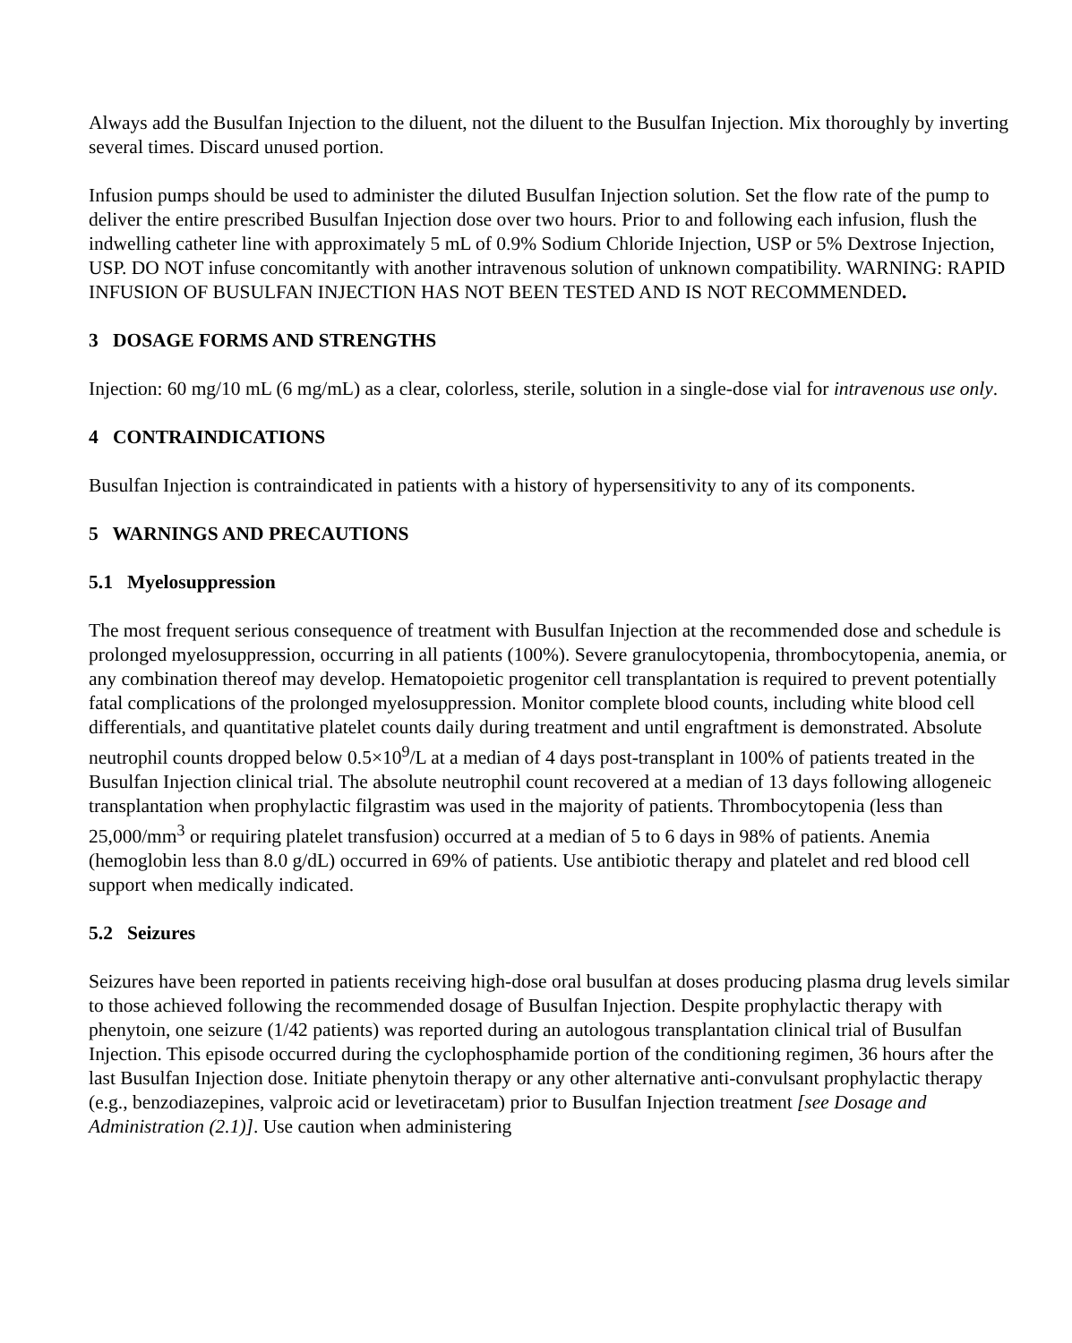Always add the Busulfan Injection to the diluent, not the diluent to the Busulfan Injection. Mix thoroughly by inverting several times. Discard unused portion.
Infusion pumps should be used to administer the diluted Busulfan Injection solution. Set the flow rate of the pump to deliver the entire prescribed Busulfan Injection dose over two hours. Prior to and following each infusion, flush the indwelling catheter line with approximately 5 mL of 0.9% Sodium Chloride Injection, USP or 5% Dextrose Injection, USP. DO NOT infuse concomitantly with another intravenous solution of unknown compatibility. WARNING: RAPID INFUSION OF BUSULFAN INJECTION HAS NOT BEEN TESTED AND IS NOT RECOMMENDED.
3 DOSAGE FORMS AND STRENGTHS
Injection: 60 mg/10 mL (6 mg/mL) as a clear, colorless, sterile, solution in a single-dose vial for intravenous use only.
4 CONTRAINDICATIONS
Busulfan Injection is contraindicated in patients with a history of hypersensitivity to any of its components.
5 WARNINGS AND PRECAUTIONS
5.1 Myelosuppression
The most frequent serious consequence of treatment with Busulfan Injection at the recommended dose and schedule is prolonged myelosuppression, occurring in all patients (100%). Severe granulocytopenia, thrombocytopenia, anemia, or any combination thereof may develop. Hematopoietic progenitor cell transplantation is required to prevent potentially fatal complications of the prolonged myelosuppression. Monitor complete blood counts, including white blood cell differentials, and quantitative platelet counts daily during treatment and until engraftment is demonstrated. Absolute neutrophil counts dropped below 0.5×10<sup>9</sup>/L at a median of 4 days post-transplant in 100% of patients treated in the Busulfan Injection clinical trial. The absolute neutrophil count recovered at a median of 13 days following allogeneic transplantation when prophylactic filgrastim was used in the majority of patients. Thrombocytopenia (less than 25,000/mm<sup>3</sup> or requiring platelet transfusion) occurred at a median of 5 to 6 days in 98% of patients. Anemia (hemoglobin less than 8.0 g/dL) occurred in 69% of patients. Use antibiotic therapy and platelet and red blood cell support when medically indicated.
5.2 Seizures
Seizures have been reported in patients receiving high-dose oral busulfan at doses producing plasma drug levels similar to those achieved following the recommended dosage of Busulfan Injection. Despite prophylactic therapy with phenytoin, one seizure (1/42 patients) was reported during an autologous transplantation clinical trial of Busulfan Injection. This episode occurred during the cyclophosphamide portion of the conditioning regimen, 36 hours after the last Busulfan Injection dose. Initiate phenytoin therapy or any other alternative anti-convulsant prophylactic therapy (e.g., benzodiazepines, valproic acid or levetiracetam) prior to Busulfan Injection treatment [see Dosage and Administration (2.1)]. Use caution when administering